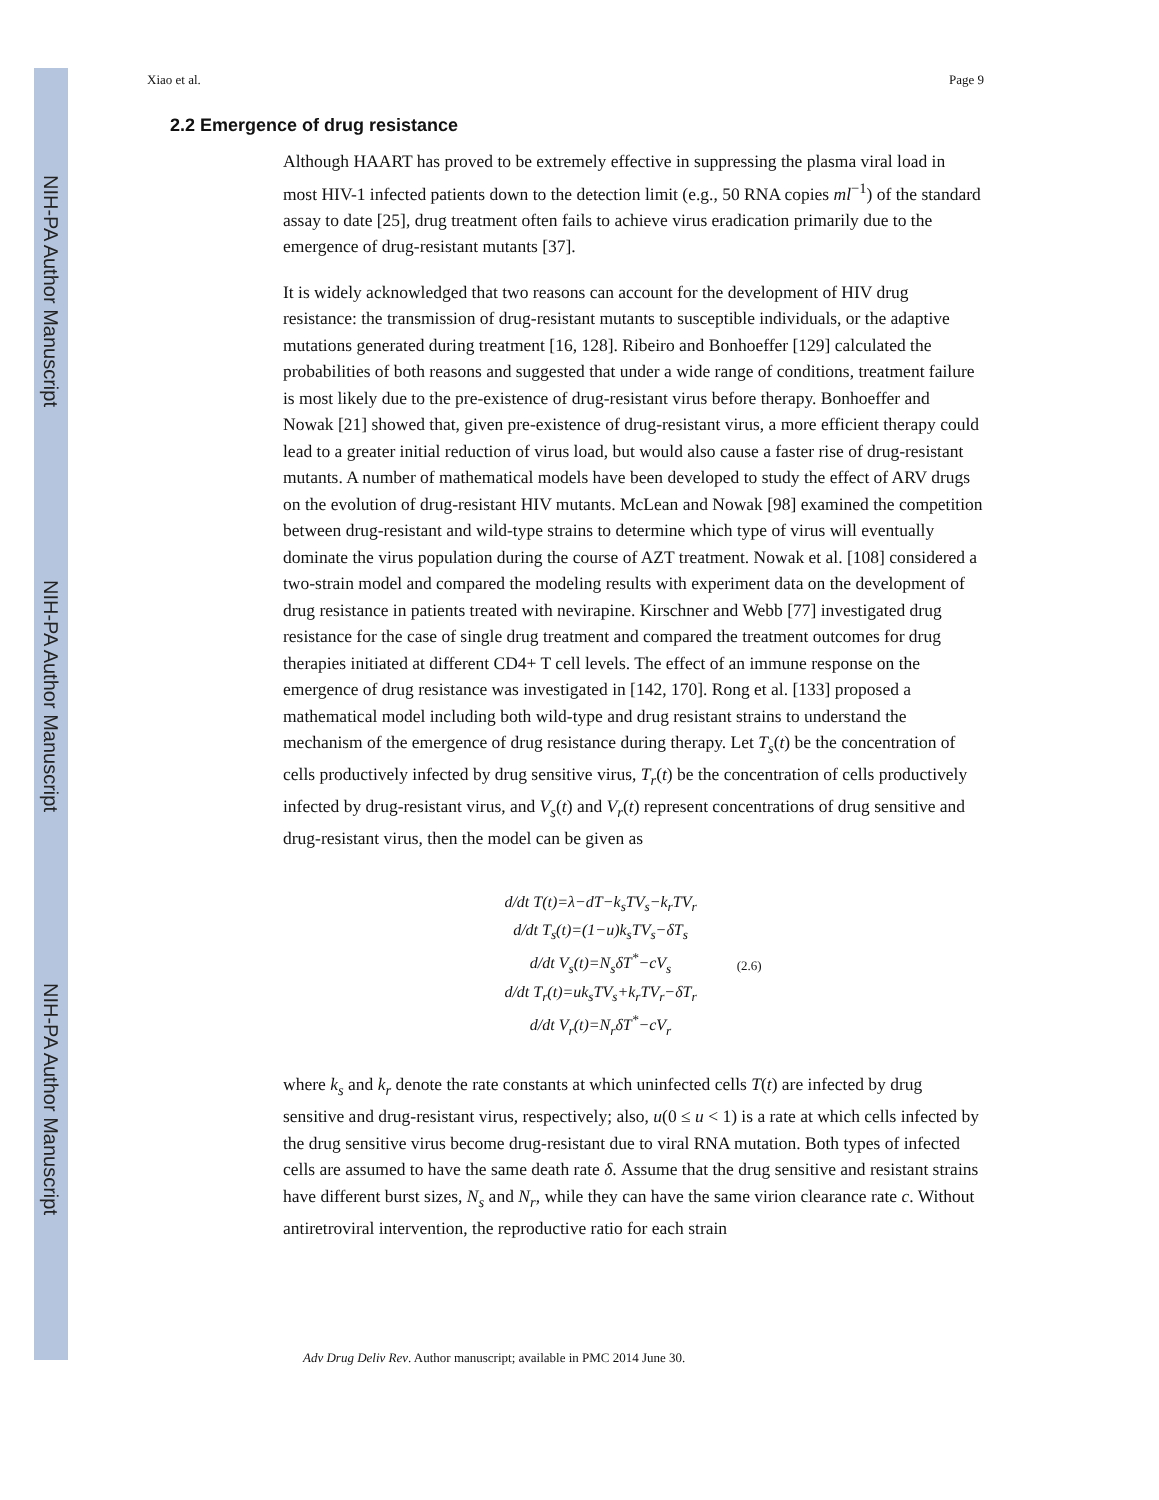NIH-PA Author Manuscript
NIH-PA Author Manuscript
NIH-PA Author Manuscript
Xiao et al. Page 9
2.2 Emergence of drug resistance
Although HAART has proved to be extremely effective in suppressing the plasma viral load in most HIV-1 infected patients down to the detection limit (e.g., 50 RNA copies ml<sup>−1</sup>) of the standard assay to date [25], drug treatment often fails to achieve virus eradication primarily due to the emergence of drug-resistant mutants [37].
It is widely acknowledged that two reasons can account for the development of HIV drug resistance: the transmission of drug-resistant mutants to susceptible individuals, or the adaptive mutations generated during treatment [16, 128]. Ribeiro and Bonhoeffer [129] calculated the probabilities of both reasons and suggested that under a wide range of conditions, treatment failure is most likely due to the pre-existence of drug-resistant virus before therapy. Bonhoeffer and Nowak [21] showed that, given pre-existence of drug-resistant virus, a more efficient therapy could lead to a greater initial reduction of virus load, but would also cause a faster rise of drug-resistant mutants. A number of mathematical models have been developed to study the effect of ARV drugs on the evolution of drug-resistant HIV mutants. McLean and Nowak [98] examined the competition between drug-resistant and wild-type strains to determine which type of virus will eventually dominate the virus population during the course of AZT treatment. Nowak et al. [108] considered a two-strain model and compared the modeling results with experiment data on the development of drug resistance in patients treated with nevirapine. Kirschner and Webb [77] investigated drug resistance for the case of single drug treatment and compared the treatment outcomes for drug therapies initiated at different CD4+ T cell levels. The effect of an immune response on the emergence of drug resistance was investigated in [142, 170]. Rong et al. [133] proposed a mathematical model including both wild-type and drug resistant strains to understand the mechanism of the emergence of drug resistance during therapy. Let T<sub>s</sub>(t) be the concentration of cells productively infected by drug sensitive virus, T<sub>r</sub>(t) be the concentration of cells productively infected by drug-resistant virus, and V<sub>s</sub>(t) and V<sub>r</sub>(t) represent concentrations of drug sensitive and drug-resistant virus, then the model can be given as
d/dt T(t)=λ−dT−k<sub>s</sub>TV<sub>s</sub>−k<sub>r</sub>TV<sub>r</sub>
d/dt T<sub>s</sub>(t)=(1−u)k<sub>s</sub>TV<sub>s</sub>−δT<sub>s</sub>
d/dt V<sub>s</sub>(t)=N<sub>s</sub>δT<sup>*</sup>−cV<sub>s</sub>
d/dt T<sub>r</sub>(t)=uk<sub>s</sub>TV<sub>s</sub>+k<sub>r</sub>TV<sub>r</sub>−δT<sub>r</sub>
d/dt V<sub>r</sub>(t)=N<sub>r</sub>δT<sup>*</sup>−cV<sub>r</sub>
(2.6)
where k<sub>s</sub> and k<sub>r</sub> denote the rate constants at which uninfected cells T(t) are infected by drug sensitive and drug-resistant virus, respectively; also, u(0 ≤ u < 1) is a rate at which cells infected by the drug sensitive virus become drug-resistant due to viral RNA mutation. Both types of infected cells are assumed to have the same death rate δ. Assume that the drug sensitive and resistant strains have different burst sizes, N<sub>s</sub> and N<sub>r</sub>, while they can have the same virion clearance rate c. Without antiretroviral intervention, the reproductive ratio for each strain
Adv Drug Deliv Rev. Author manuscript; available in PMC 2014 June 30.